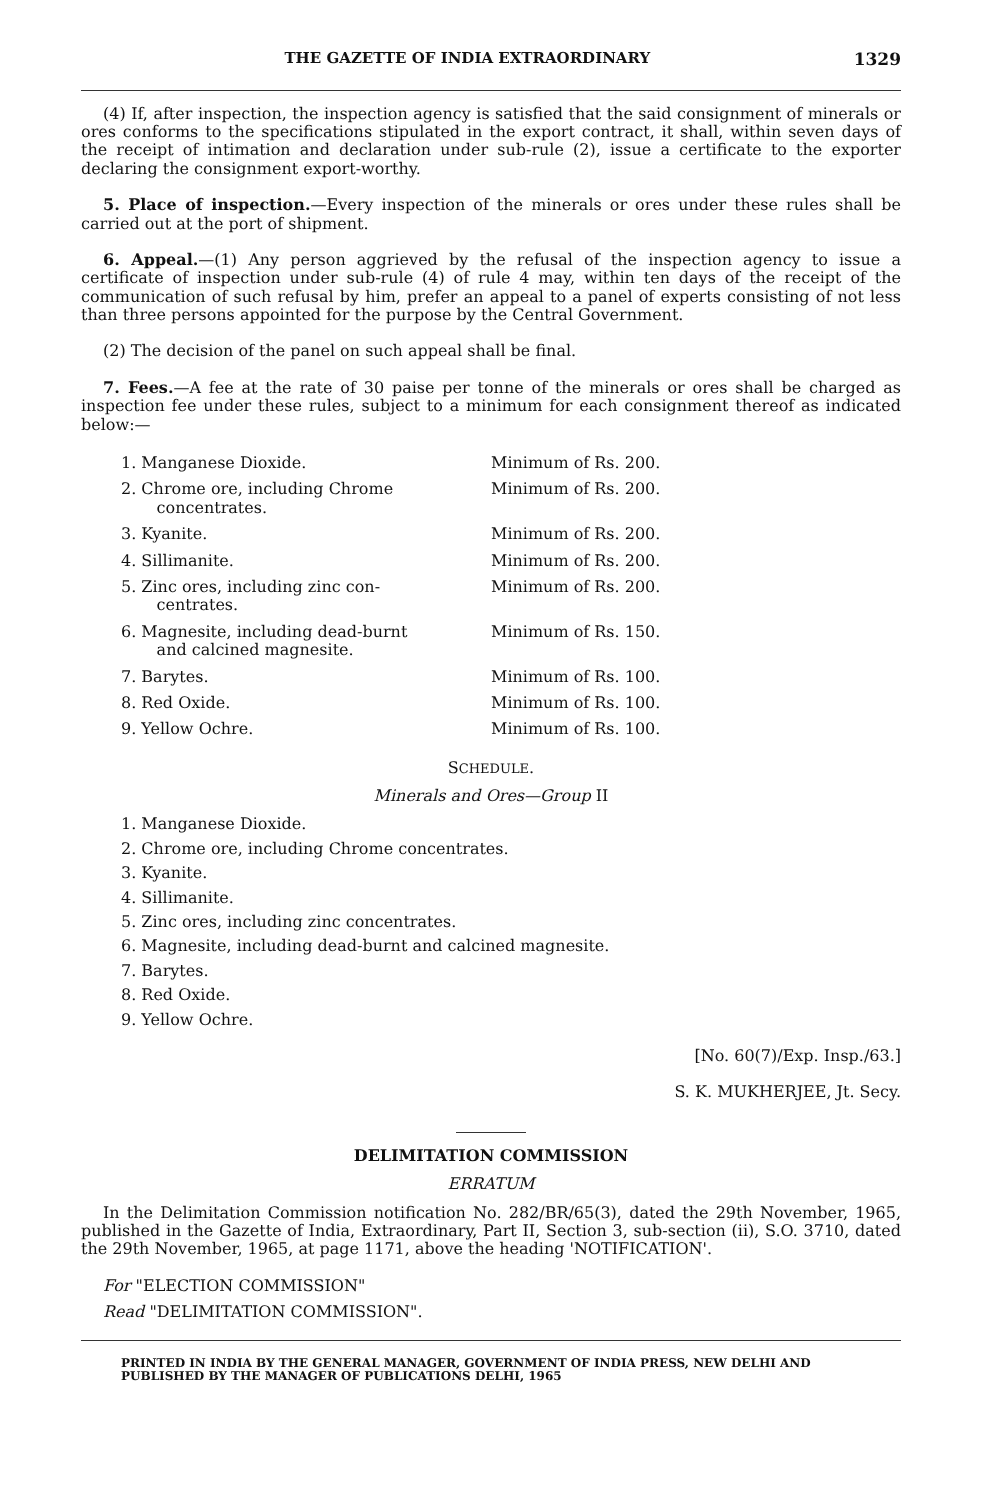THE GAZETTE OF INDIA EXTRAORDINARY 1329
(4) If, after inspection, the inspection agency is satisfied that the said consignment of minerals or ores conforms to the specifications stipulated in the export contract, it shall, within seven days of the receipt of intimation and declaration under sub-rule (2), issue a certificate to the exporter declaring the consignment export-worthy.
5. Place of inspection.—Every inspection of the minerals or ores under these rules shall be carried out at the port of shipment.
6. Appeal.—(1) Any person aggrieved by the refusal of the inspection agency to issue a certificate of inspection under sub-rule (4) of rule 4 may, within ten days of the receipt of the communication of such refusal by him, prefer an appeal to a panel of experts consisting of not less than three persons appointed for the purpose by the Central Government.
(2) The decision of the panel on such appeal shall be final.
7. Fees.—A fee at the rate of 30 paise per tonne of the minerals or ores shall be charged as inspection fee under these rules, subject to a minimum for each consignment thereof as indicated below:—
| 1. Manganese Dioxide. | Minimum of Rs. 200. |
| 2. Chrome ore, including Chrome concentrates. | Minimum of Rs. 200. |
| 3. Kyanite. | Minimum of Rs. 200. |
| 4. Sillimanite. | Minimum of Rs. 200. |
| 5. Zinc ores, including zinc con- centrates. | Minimum of Rs. 200. |
| 6. Magnesite, including dead-burnt and calcined magnesite. | Minimum of Rs. 150. |
| 7. Barytes. | Minimum of Rs. 100. |
| 8. Red Oxide. | Minimum of Rs. 100. |
| 9. Yellow Ochre. | Minimum of Rs. 100. |
SCHEDULE.
Minerals and Ores—Group II
1. Manganese Dioxide.
2. Chrome ore, including Chrome concentrates.
3. Kyanite.
4. Sillimanite.
5. Zinc ores, including zinc concentrates.
6. Magnesite, including dead-burnt and calcined magnesite.
7. Barytes.
8. Red Oxide.
9. Yellow Ochre.
[No. 60(7)/Exp. Insp./63.]
S. K. MUKHERJEE, Jt. Secy.
DELIMITATION COMMISSION
ERRATUM
In the Delimitation Commission notification No. 282/BR/65(3), dated the 29th November, 1965, published in the Gazette of India, Extraordinary, Part II, Section 3, sub-section (ii), S.O. 3710, dated the 29th November, 1965, at page 1171, above the heading 'NOTIFICATION'.
For "ELECTION COMMISSION"
Read "DELIMITATION COMMISSION".
PRINTED IN INDIA BY THE GENERAL MANAGER, GOVERNMENT OF INDIA PRESS, NEW DELHI AND PUBLISHED BY THE MANAGER OF PUBLICATIONS DELHI, 1965